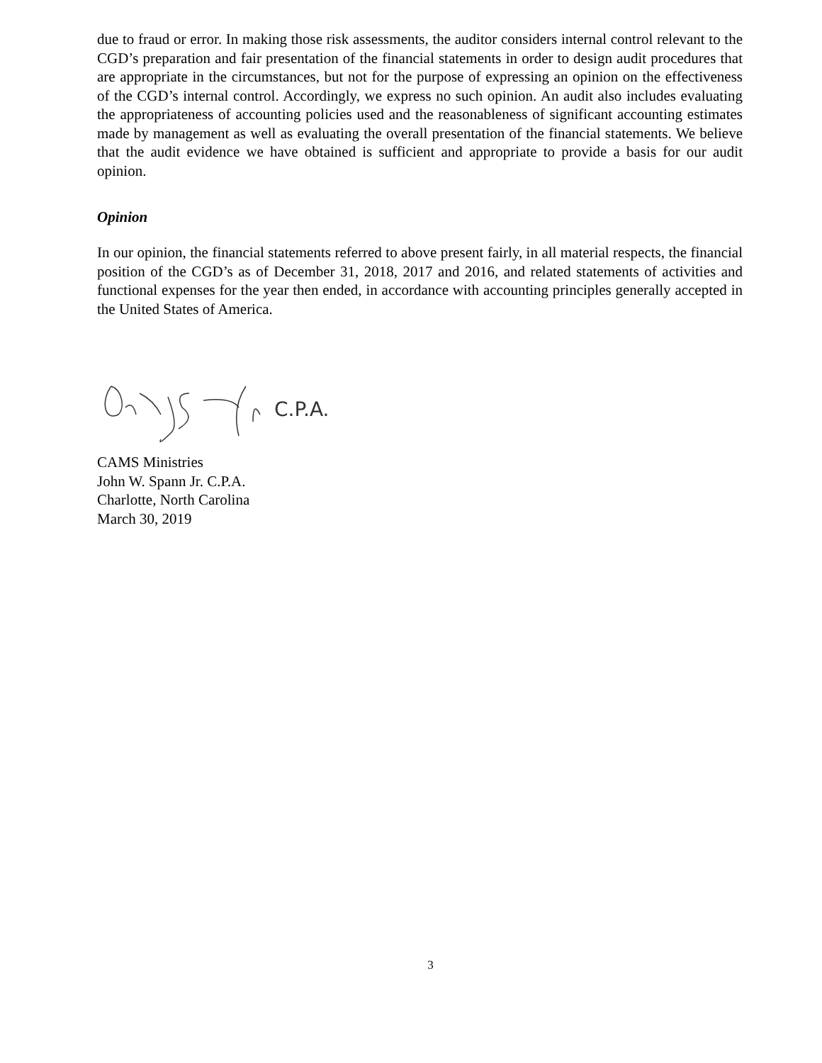due to fraud or error. In making those risk assessments, the auditor considers internal control relevant to the CGD’s preparation and fair presentation of the financial statements in order to design audit procedures that are appropriate in the circumstances, but not for the purpose of expressing an opinion on the effectiveness of the CGD’s internal control. Accordingly, we express no such opinion. An audit also includes evaluating the appropriateness of accounting policies used and the reasonableness of significant accounting estimates made by management as well as evaluating the overall presentation of the financial statements. We believe that the audit evidence we have obtained is sufficient and appropriate to provide a basis for our audit opinion.
Opinion
In our opinion, the financial statements referred to above present fairly, in all material respects, the financial position of the CGD’s as of December 31, 2018, 2017 and 2016, and related statements of activities and functional expenses for the year then ended, in accordance with accounting principles generally accepted in the United States of America.
C.P.A.
CAMS Ministries
John W. Spann Jr. C.P.A.
Charlotte, North Carolina
March 30, 2019
3